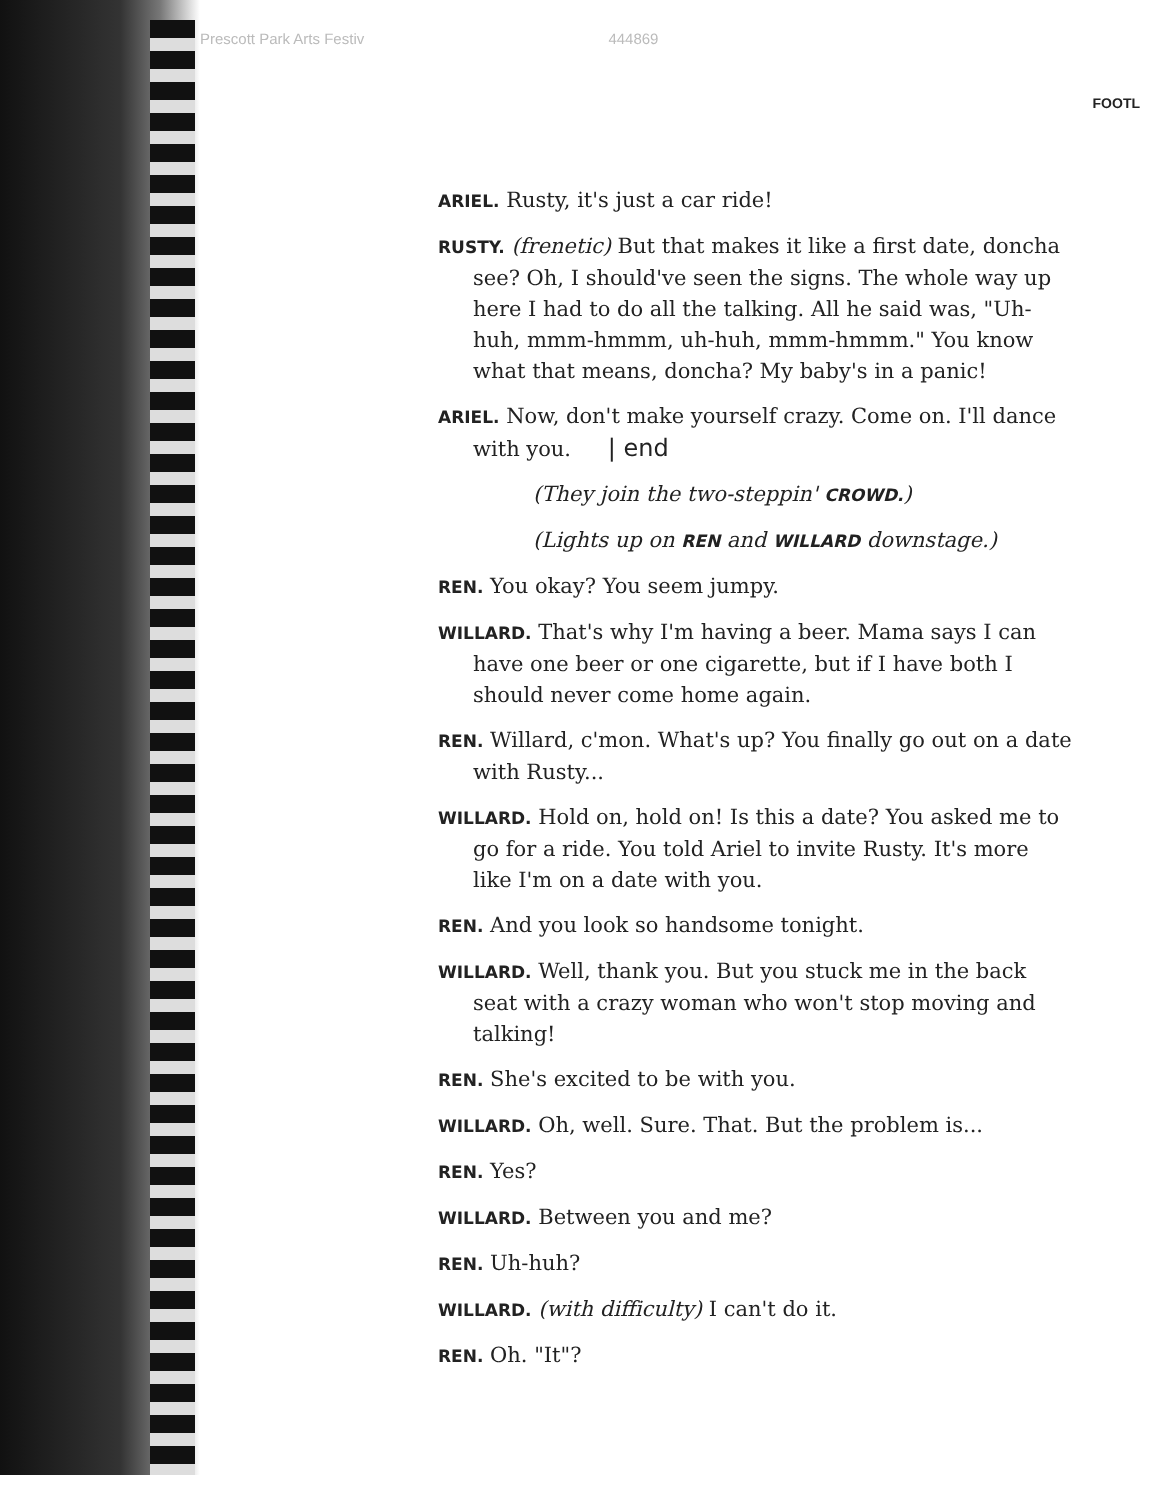Prescott Park Arts Festiv 444869
FOOTL
ARIEL. Rusty, it's just a car ride!
RUSTY. (frenetic) But that makes it like a first date, doncha see? Oh, I should've seen the signs. The whole way up here I had to do all the talking. All he said was, "Uh-huh, mmm-hmmm, uh-huh, mmm-hmmm." You know what that means, doncha? My baby's in a panic!
ARIEL. Now, don't make yourself crazy. Come on. I'll dance with you. | end
(They join the two-steppin' CROWD.)
(Lights up on REN and WILLARD downstage.)
REN. You okay? You seem jumpy.
WILLARD. That's why I'm having a beer. Mama says I can have one beer or one cigarette, but if I have both I should never come home again.
REN. Willard, c'mon. What's up? You finally go out on a date with Rusty...
WILLARD. Hold on, hold on! Is this a date? You asked me to go for a ride. You told Ariel to invite Rusty. It's more like I'm on a date with you.
REN. And you look so handsome tonight.
WILLARD. Well, thank you. But you stuck me in the back seat with a crazy woman who won't stop moving and talking!
REN. She's excited to be with you.
WILLARD. Oh, well. Sure. That. But the problem is...
REN. Yes?
WILLARD. Between you and me?
REN. Uh-huh?
WILLARD. (with difficulty) I can't do it.
REN. Oh. "It"?